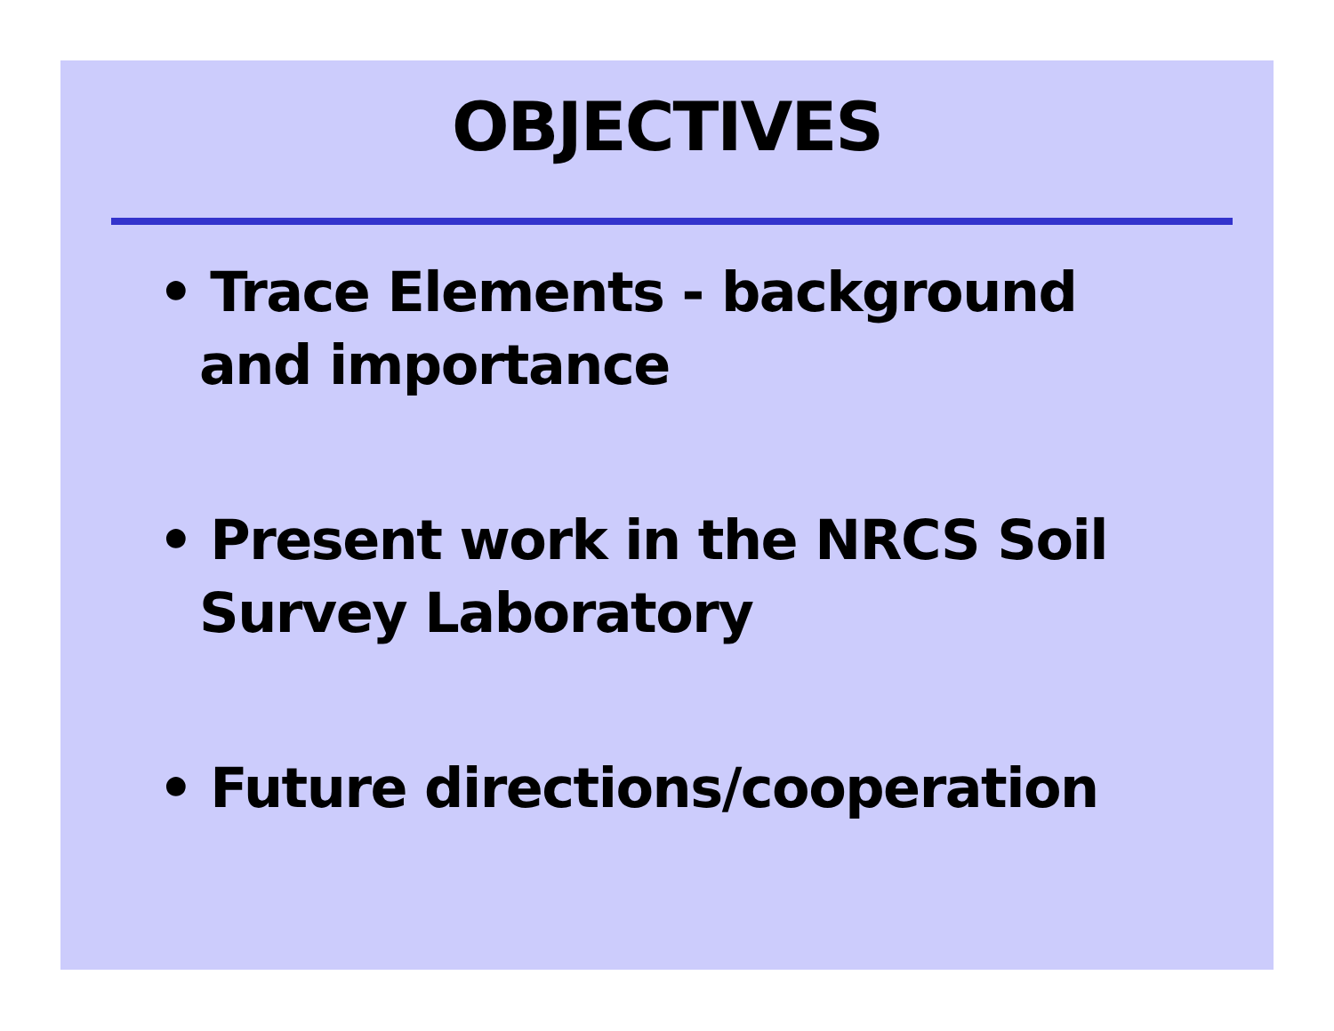OBJECTIVES
• Trace Elements - background and importance
• Present work in the NRCS Soil Survey Laboratory
• Future directions/cooperation